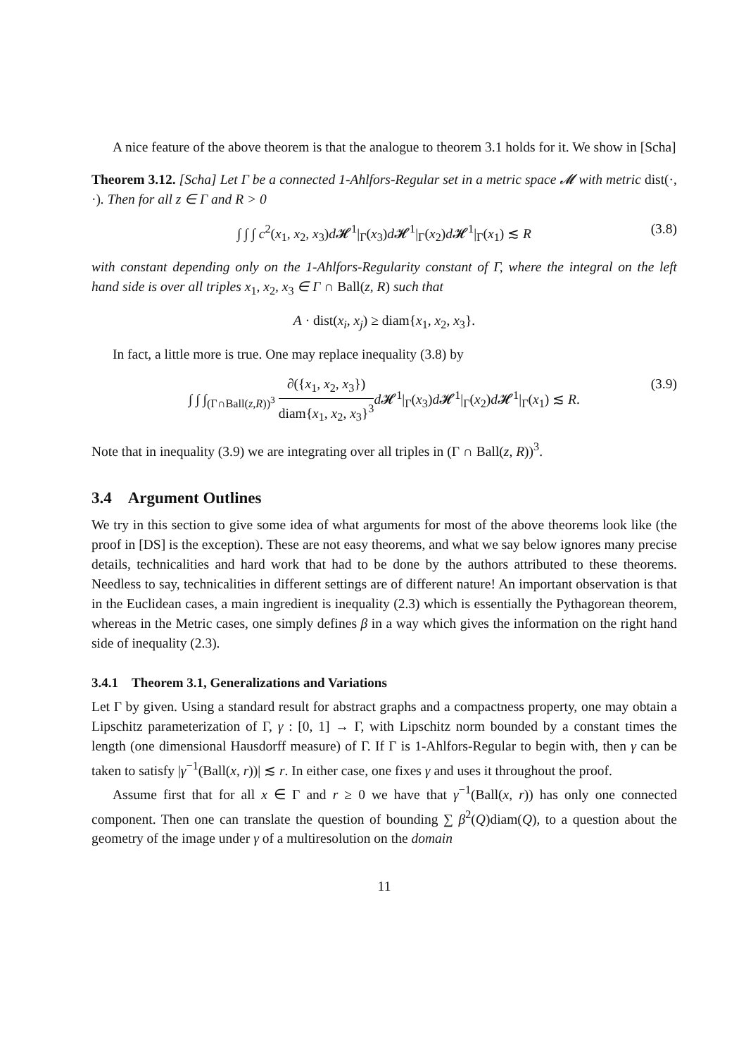A nice feature of the above theorem is that the analogue to theorem 3.1 holds for it. We show in [Scha]
Theorem 3.12. [Scha] Let Γ be a connected 1-Ahlfors-Regular set in a metric space 𝓜 with metric dist(·, ·). Then for all z ∈ Γ and R > 0
∫ ∫ ∫ c<sup>2</sup>(x<sub>1</sub>, x<sub>2</sub>, x<sub>3</sub>)d 𝓗<sup>1</sup>|<sub>Γ</sub>(x<sub>3</sub>)d 𝓗<sup>1</sup>|<sub>Γ</sub>(x<sub>2</sub>)d 𝓗<sup>1</sup>|<sub>Γ</sub>(x<sub>1</sub>) ≲ R (3.8)
with constant depending only on the 1-Ahlfors-Regularity constant of Γ, where the integral on the left hand side is over all triples x<sub>1</sub>, x<sub>2</sub>, x<sub>3</sub> ∈ Γ ∩ Ball(z, R) such that
A · dist(x<sub>i</sub>, x<sub>j</sub>) ≥ diam{x<sub>1</sub>, x<sub>2</sub>, x<sub>3</sub>}.
In fact, a little more is true. One may replace inequality (3.8) by
∫ ∫ ∫<sub>(Γ∩Ball(z,R))<sup>3</sup></sub> ∂({x<sub>1</sub>, x<sub>2</sub>, x<sub>3</sub>}) diam{x<sub>1</sub>, x<sub>2</sub>, x<sub>3</sub>}<sup>3</sup> d 𝓗<sup>1</sup>|<sub>Γ</sub>(x<sub>3</sub>)d 𝓗<sup>1</sup>|<sub>Γ</sub>(x<sub>2</sub>)d 𝓗<sup>1</sup>|<sub>Γ</sub>(x<sub>1</sub>) ≲ R. (3.9)
Note that in inequality (3.9) we are integrating over all triples in (Γ ∩ Ball(z, R))<sup>3</sup>.
3.4 Argument Outlines
We try in this section to give some idea of what arguments for most of the above theorems look like (the proof in [DS] is the exception). These are not easy theorems, and what we say below ignores many precise details, technicalities and hard work that had to be done by the authors attributed to these theorems. Needless to say, technicalities in different settings are of different nature! An important observation is that in the Euclidean cases, a main ingredient is inequality (2.3) which is essentially the Pythagorean theorem, whereas in the Metric cases, one simply defines β in a way which gives the information on the right hand side of inequality (2.3).
3.4.1 Theorem 3.1, Generalizations and Variations
Let Γ by given. Using a standard result for abstract graphs and a compactness property, one may obtain a Lipschitz parameterization of Γ, γ : [0, 1] → Γ, with Lipschitz norm bounded by a constant times the length (one dimensional Hausdorff measure) of Γ. If Γ is 1-Ahlfors-Regular to begin with, then γ can be taken to satisfy |γ<sup>−1</sup>(Ball(x, r))| ≲ r. In either case, one fixes γ and uses it throughout the proof.
Assume first that for all x ∈ Γ and r ≥ 0 we have that γ<sup>−1</sup>(Ball(x, r)) has only one connected component. Then one can translate the question of bounding ∑ β<sup>2</sup>(Q)diam(Q), to a question about the geometry of the image under γ of a multiresolution on the domain
11